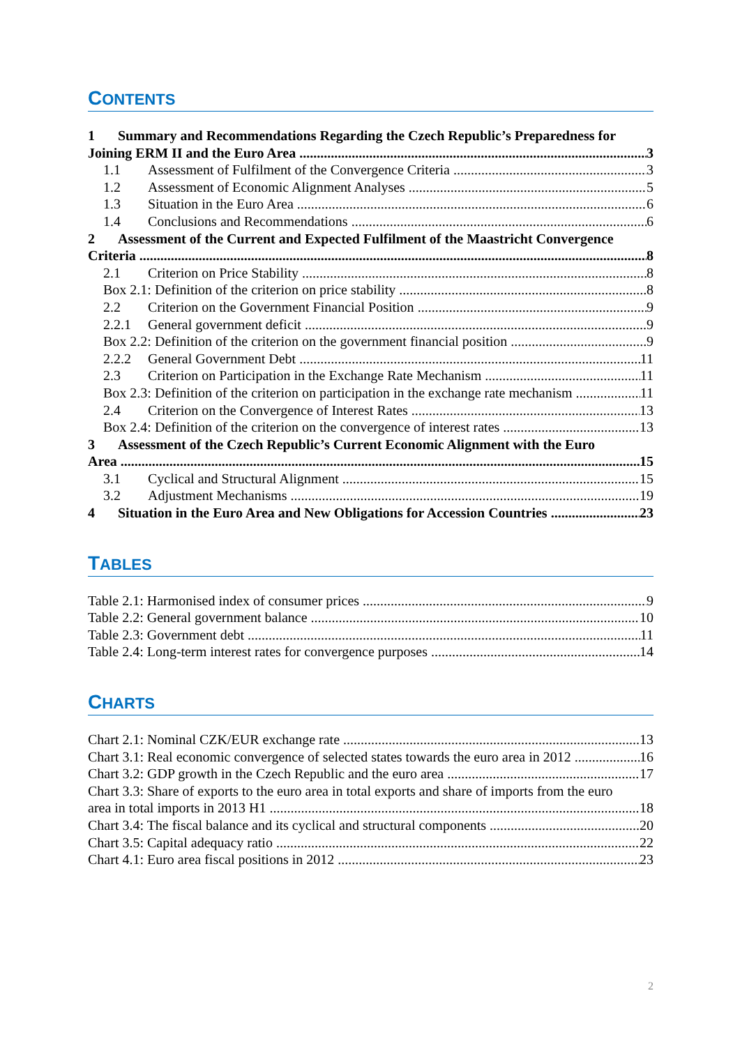CONTENTS
1 Summary and Recommendations Regarding the Czech Republic’s Preparedness for
Joining ERM II and the Euro Area 3
1.1 Assessment of Fulfilment of the Convergence Criteria 3
1.2 Assessment of Economic Alignment Analyses 5
1.3 Situation in the Euro Area 6
1.4 Conclusions and Recommendations 6
2 Assessment of the Current and Expected Fulfilment of the Maastricht Convergence
Criteria 8
2.1 Criterion on Price Stability 8
Box 2.1: Definition of the criterion on price stability 8
2.2 Criterion on the Government Financial Position 9
2.2.1 General government deficit 9
Box 2.2: Definition of the criterion on the government financial position 9
2.2.2 General Government Debt 11
2.3 Criterion on Participation in the Exchange Rate Mechanism 11
Box 2.3: Definition of the criterion on participation in the exchange rate mechanism 11
2.4 Criterion on the Convergence of Interest Rates 13
Box 2.4: Definition of the criterion on the convergence of interest rates 13
3 Assessment of the Czech Republic’s Current Economic Alignment with the Euro
Area 15
3.1 Cyclical and Structural Alignment 15
3.2 Adjustment Mechanisms 19
4 Situation in the Euro Area and New Obligations for Accession Countries 23
TABLES
Table 2.1: Harmonised index of consumer prices 9
Table 2.2: General government balance 10
Table 2.3: Government debt 11
Table 2.4: Long-term interest rates for convergence purposes 14
CHARTS
Chart 2.1: Nominal CZK/EUR exchange rate 13
Chart 3.1: Real economic convergence of selected states towards the euro area in 2012 16
Chart 3.2: GDP growth in the Czech Republic and the euro area 17
Chart 3.3: Share of exports to the euro area in total exports and share of imports from the euro
area in total imports in 2013 H1 18
Chart 3.4: The fiscal balance and its cyclical and structural components 20
Chart 3.5: Capital adequacy ratio 22
Chart 4.1: Euro area fiscal positions in 2012 23
2